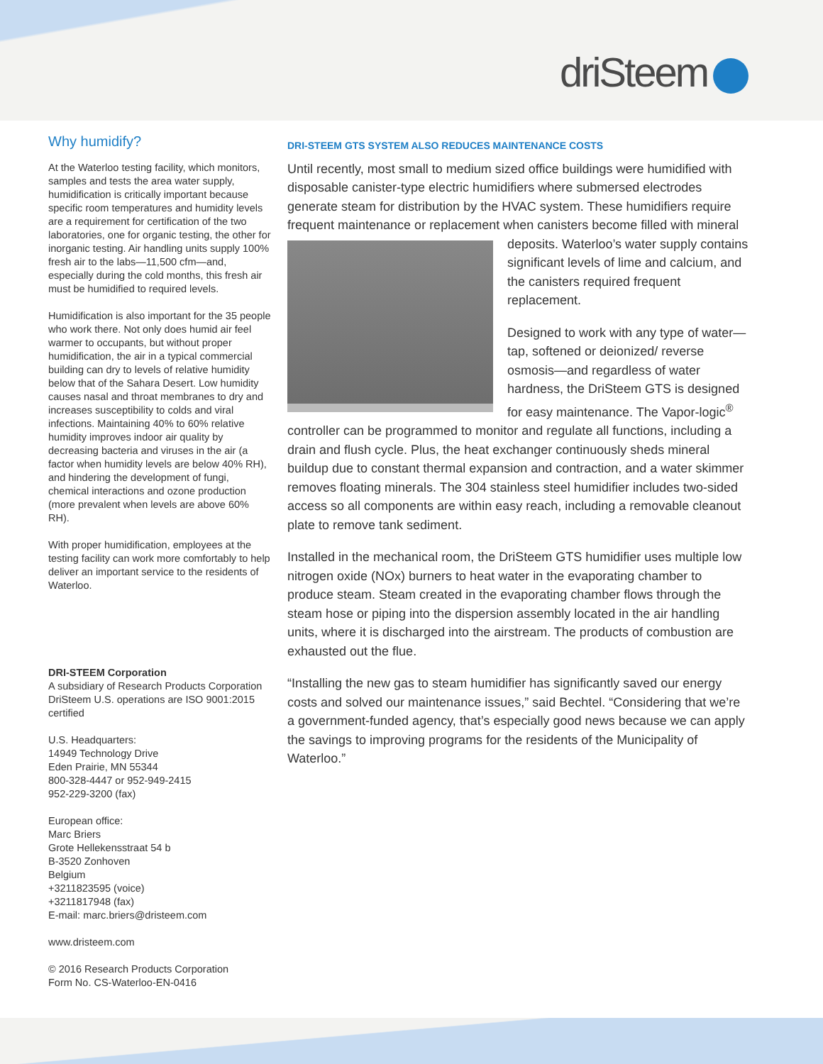driSteem
Why humidify?
At the Waterloo testing facility, which monitors, samples and tests the area water supply, humidification is critically important because specific room temperatures and humidity levels are a requirement for certification of the two laboratories, one for organic testing, the other for inorganic testing. Air handling units supply 100% fresh air to the labs—11,500 cfm—and, especially during the cold months, this fresh air must be humidified to required levels.
Humidification is also important for the 35 people who work there. Not only does humid air feel warmer to occupants, but without proper humidification, the air in a typical commercial building can dry to levels of relative humidity below that of the Sahara Desert. Low humidity causes nasal and throat membranes to dry and increases susceptibility to colds and viral infections. Maintaining 40% to 60% relative humidity improves indoor air quality by decreasing bacteria and viruses in the air (a factor when humidity levels are below 40% RH), and hindering the development of fungi, chemical interactions and ozone production (more prevalent when levels are above 60% RH).
With proper humidification, employees at the testing facility can work more comfortably to help deliver an important service to the residents of Waterloo.
DRI-STEEM Corporation
A subsidiary of Research Products Corporation DriSteem U.S. operations are ISO 9001:2015 certified
U.S. Headquarters:
14949 Technology Drive
Eden Prairie, MN 55344
800-328-4447 or 952-949-2415
952-229-3200 (fax)
European office:
Marc Briers
Grote Hellekensstraat 54 b
B-3520 Zonhoven
Belgium
+3211823595 (voice)
+3211817948 (fax)
E-mail: marc.briers@dristeem.com
www.dristeem.com
© 2016 Research Products Corporation
Form No. CS-Waterloo-EN-0416
DRI-STEEM GTS SYSTEM ALSO REDUCES MAINTENANCE COSTS
Until recently, most small to medium sized office buildings were humidified with disposable canister-type electric humidifiers where submersed electrodes generate steam for distribution by the HVAC system. These humidifiers require frequent maintenance or replacement when canisters become filled with mineral deposits. Waterloo’s water supply contains significant levels of lime and calcium, and the canisters required frequent replacement.
Designed to work with any type of water—tap, softened or deionized/ reverse osmosis—and regardless of water hardness, the DriSteem GTS is designed for easy maintenance. The Vapor-logic<sup>®</sup> controller can be programmed to monitor and regulate all functions, including a drain and flush cycle. Plus, the heat exchanger continuously sheds mineral buildup due to constant thermal expansion and contraction, and a water skimmer removes floating minerals. The 304 stainless steel humidifier includes two-sided access so all components are within easy reach, including a removable cleanout plate to remove tank sediment.
Installed in the mechanical room, the DriSteem GTS humidifier uses multiple low nitrogen oxide (NOx) burners to heat water in the evaporating chamber to produce steam. Steam created in the evaporating chamber flows through the steam hose or piping into the dispersion assembly located in the air handling units, where it is discharged into the airstream. The products of combustion are exhausted out the flue.
“Installing the new gas to steam humidifier has significantly saved our energy costs and solved our maintenance issues,” said Bechtel. “Considering that we’re a government-funded agency, that’s especially good news because we can apply the savings to improving programs for the residents of the Municipality of Waterloo.”